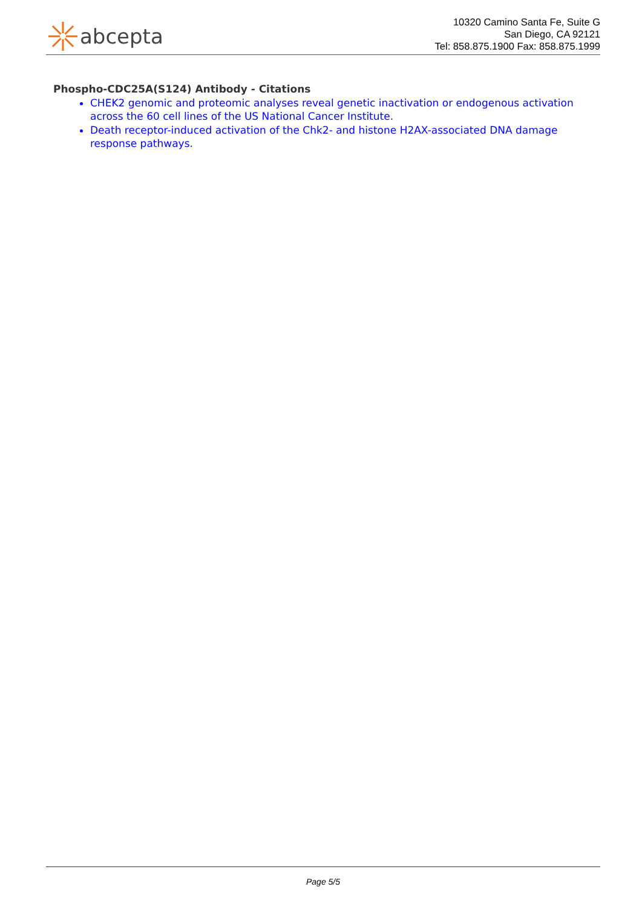abcepta
10320 Camino Santa Fe, Suite G
San Diego, CA 92121
Tel: 858.875.1900 Fax: 858.875.1999
Phospho-CDC25A(S124) Antibody - Citations
CHEK2 genomic and proteomic analyses reveal genetic inactivation or endogenous activation across the 60 cell lines of the US National Cancer Institute.
Death receptor-induced activation of the Chk2- and histone H2AX-associated DNA damage response pathways.
Page 5/5